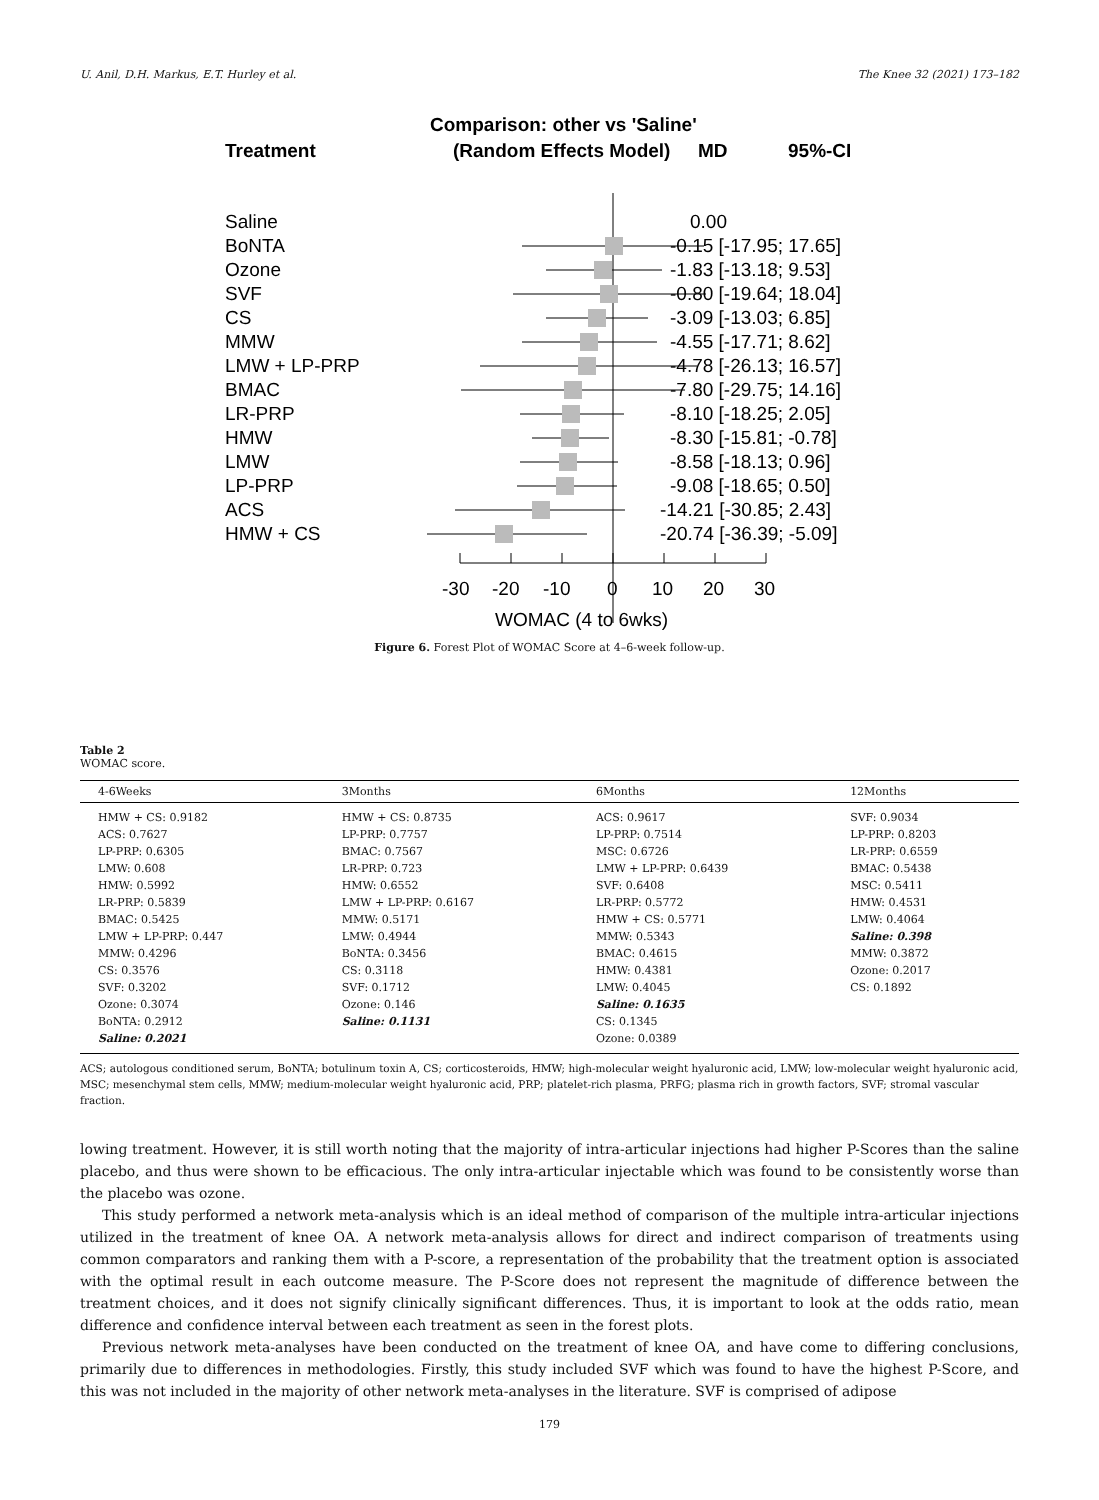U. Anil, D.H. Markus, E.T. Hurley et al. The Knee 32 (2021) 173–182
Comparison: other vs 'Saline'
Treatment
(Random Effects Model)
MD
95%-CI
Saline
0.00
BoNTA
-0.15 [-17.95; 17.65]
Ozone
-1.83 [-13.18; 9.53]
SVF
-0.80 [-19.64; 18.04]
CS
-3.09 [-13.03; 6.85]
MMW
-4.55 [-17.71; 8.62]
LMW + LP-PRP
-4.78 [-26.13; 16.57]
BMAC
-7.80 [-29.75; 14.16]
LR-PRP
-8.10 [-18.25; 2.05]
HMW
-8.30 [-15.81; -0.78]
LMW
-8.58 [-18.13; 0.96]
LP-PRP
-9.08 [-18.65; 0.50]
ACS
-14.21 [-30.85; 2.43]
HMW + CS
-20.74 [-36.39; -5.09]
-30
-20
-10
0
10
20
30
WOMAC (4 to 6wks)
Figure 6. Forest Plot of WOMAC Score at 4–6-week follow-up.
Table 2
WOMAC score.
| 4-6Weeks | 3Months | 6Months | 12Months |
| --- | --- | --- | --- |
| HMW + CS: 0.9182 ACS: 0.7627 LP-PRP: 0.6305 LMW: 0.608 HMW: 0.5992 LR-PRP: 0.5839 BMAC: 0.5425 LMW + LP-PRP: 0.447 MMW: 0.4296 CS: 0.3576 SVF: 0.3202 Ozone: 0.3074 BoNTA: 0.2912 Saline: 0.2021 | HMW + CS: 0.8735 LP-PRP: 0.7757 BMAC: 0.7567 LR-PRP: 0.723 HMW: 0.6552 LMW + LP-PRP: 0.6167 MMW: 0.5171 LMW: 0.4944 BoNTA: 0.3456 CS: 0.3118 SVF: 0.1712 Ozone: 0.146 Saline: 0.1131 | ACS: 0.9617 LP-PRP: 0.7514 MSC: 0.6726 LMW + LP-PRP: 0.6439 SVF: 0.6408 LR-PRP: 0.5772 HMW + CS: 0.5771 MMW: 0.5343 BMAC: 0.4615 HMW: 0.4381 LMW: 0.4045 Saline: 0.1635 CS: 0.1345 Ozone: 0.0389 | SVF: 0.9034 LP-PRP: 0.8203 LR-PRP: 0.6559 BMAC: 0.5438 MSC: 0.5411 HMW: 0.4531 LMW: 0.4064 Saline: 0.398 MMW: 0.3872 Ozone: 0.2017 CS: 0.1892 |
ACS; autologous conditioned serum, BoNTA; botulinum toxin A, CS; corticosteroids, HMW; high-molecular weight hyaluronic acid, LMW; low-molecular weight hyaluronic acid, MSC; mesenchymal stem cells, MMW; medium-molecular weight hyaluronic acid, PRP; platelet-rich plasma, PRFG; plasma rich in growth factors, SVF; stromal vascular fraction.
lowing treatment. However, it is still worth noting that the majority of intra-articular injections had higher P-Scores than the saline placebo, and thus were shown to be efficacious. The only intra-articular injectable which was found to be consistently worse than the placebo was ozone.
This study performed a network meta-analysis which is an ideal method of comparison of the multiple intra-articular injections utilized in the treatment of knee OA. A network meta-analysis allows for direct and indirect comparison of treatments using common comparators and ranking them with a P-score, a representation of the probability that the treatment option is associated with the optimal result in each outcome measure. The P-Score does not represent the magnitude of difference between the treatment choices, and it does not signify clinically significant differences. Thus, it is important to look at the odds ratio, mean difference and confidence interval between each treatment as seen in the forest plots.
Previous network meta-analyses have been conducted on the treatment of knee OA, and have come to differing conclusions, primarily due to differences in methodologies. Firstly, this study included SVF which was found to have the highest P-Score, and this was not included in the majority of other network meta-analyses in the literature. SVF is comprised of adipose
179